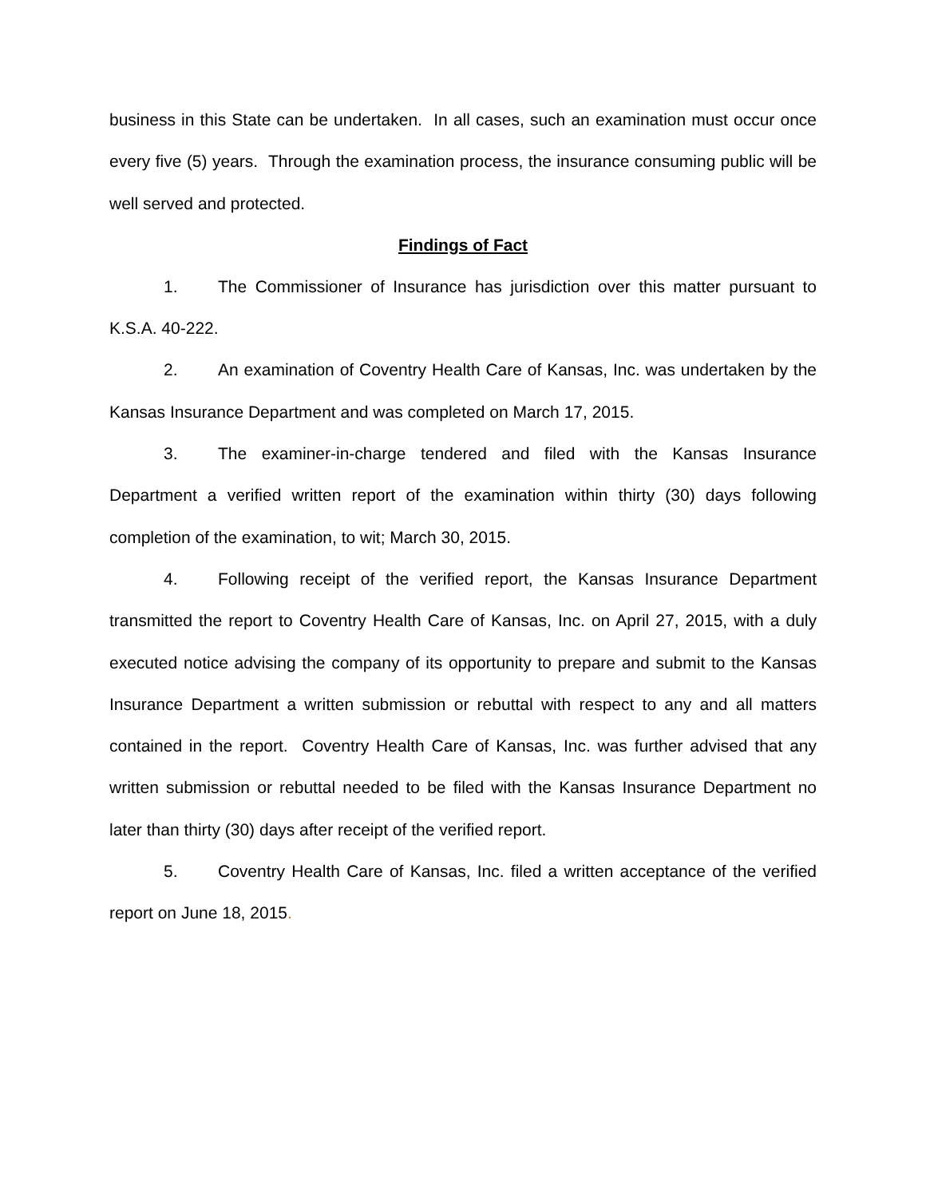business in this State can be undertaken. In all cases, such an examination must occur once every five (5) years. Through the examination process, the insurance consuming public will be well served and protected.
Findings of Fact
1. The Commissioner of Insurance has jurisdiction over this matter pursuant to K.S.A. 40-222.
2. An examination of Coventry Health Care of Kansas, Inc. was undertaken by the Kansas Insurance Department and was completed on March 17, 2015.
3. The examiner-in-charge tendered and filed with the Kansas Insurance Department a verified written report of the examination within thirty (30) days following completion of the examination, to wit; March 30, 2015.
4. Following receipt of the verified report, the Kansas Insurance Department transmitted the report to Coventry Health Care of Kansas, Inc. on April 27, 2015, with a duly executed notice advising the company of its opportunity to prepare and submit to the Kansas Insurance Department a written submission or rebuttal with respect to any and all matters contained in the report. Coventry Health Care of Kansas, Inc. was further advised that any written submission or rebuttal needed to be filed with the Kansas Insurance Department no later than thirty (30) days after receipt of the verified report.
5. Coventry Health Care of Kansas, Inc. filed a written acceptance of the verified report on June 18, 2015.